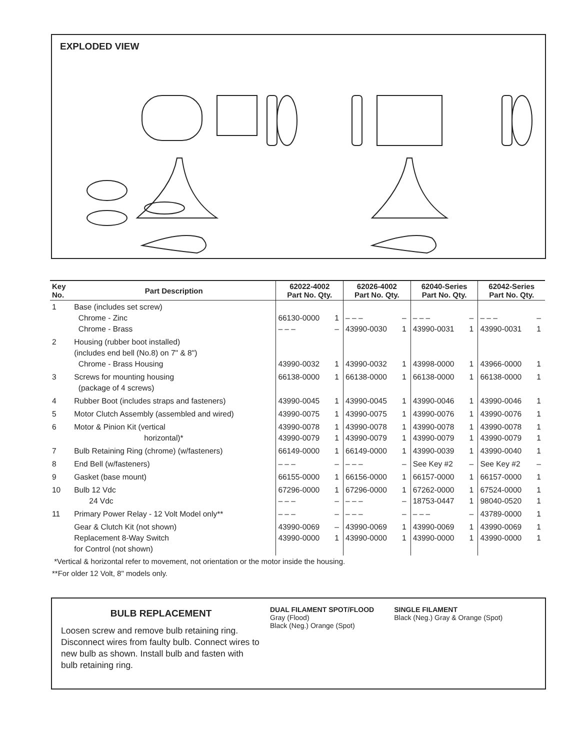EXPLODED VIEW
| Key No. | Part Description | 62022-4002 Part No. Qty. | | 62026-4002 Part No. Qty. | | 62040-Series Part No. Qty. | | 62042-Series Part No. Qty. | |
| --- | --- | --- | --- | --- | --- | --- | --- | --- | --- |
| 1 | Base (includes set screw) Chrome - Zinc Chrome - Brass | 66130-0000 – – – | 1 – | – – – 43990-0030 | – 1 | – – – 43990-0031 | – 1 | – – – 43990-0031 | – 1 |
| 2 | Housing (rubber boot installed) (includes end bell (No.8) on 7" & 8") Chrome - Brass Housing | 43990-0032 | 1 | 43990-0032 | 1 | 43998-0000 | 1 | 43966-0000 | 1 |
| 3 | Screws for mounting housing (package of 4 screws) | 66138-0000 | 1 | 66138-0000 | 1 | 66138-0000 | 1 | 66138-0000 | 1 |
| 4 | Rubber Boot (includes straps and fasteners) | 43990-0045 | 1 | 43990-0045 | 1 | 43990-0046 | 1 | 43990-0046 | 1 |
| 5 | Motor Clutch Assembly (assembled and wired) | 43990-0075 | 1 | 43990-0075 | 1 | 43990-0076 | 1 | 43990-0076 | 1 |
| 6 | Motor & Pinion Kit (vertical horizontal)* | 43990-0078 43990-0079 | 1 1 | 43990-0078 43990-0079 | 1 1 | 43990-0078 43990-0079 | 1 1 | 43990-0078 43990-0079 | 1 1 |
| 7 | Bulb Retaining Ring (chrome) (w/fasteners) | 66149-0000 | 1 | 66149-0000 | 1 | 43990-0039 | 1 | 43990-0040 | 1 |
| 8 | End Bell (w/fasteners) | – – – | – | – – – | – | See Key #2 | – | See Key #2 | – |
| 9 | Gasket (base mount) | 66155-0000 | 1 | 66156-0000 | 1 | 66157-0000 | 1 | 66157-0000 | 1 |
| 10 | Bulb 12 Vdc 24 Vdc | 67296-0000 – – – | 1 – | 67296-0000 – – – | 1 – | 67262-0000 18753-0447 | 1 1 | 67524-0000 98040-0520 | 1 1 |
| 11 | Primary Power Relay - 12 Volt Model only** | – – – | – | – – – | – | – – – | – | 43789-0000 | 1 |
| | Gear & Clutch Kit (not shown) Replacement 8-Way Switch for Control (not shown) | 43990-0069 43990-0000 | – 1 | 43990-0069 43990-0000 | 1 1 | 43990-0069 43990-0000 | 1 1 | 43990-0069 43990-0000 | 1 1 |
*Vertical & horizontal refer to movement, not orientation or the motor inside the housing.
**For older 12 Volt, 8" models only.
BULB REPLACEMENT
Loosen screw and remove bulb retaining ring. Disconnect wires from faulty bulb. Connect wires to new bulb as shown. Install bulb and fasten with bulb retaining ring.
DUAL FILAMENT SPOT/FLOOD
Gray (Flood)
Black (Neg.) Orange (Spot)
SINGLE FILAMENT
Black (Neg.) Gray & Orange (Spot)